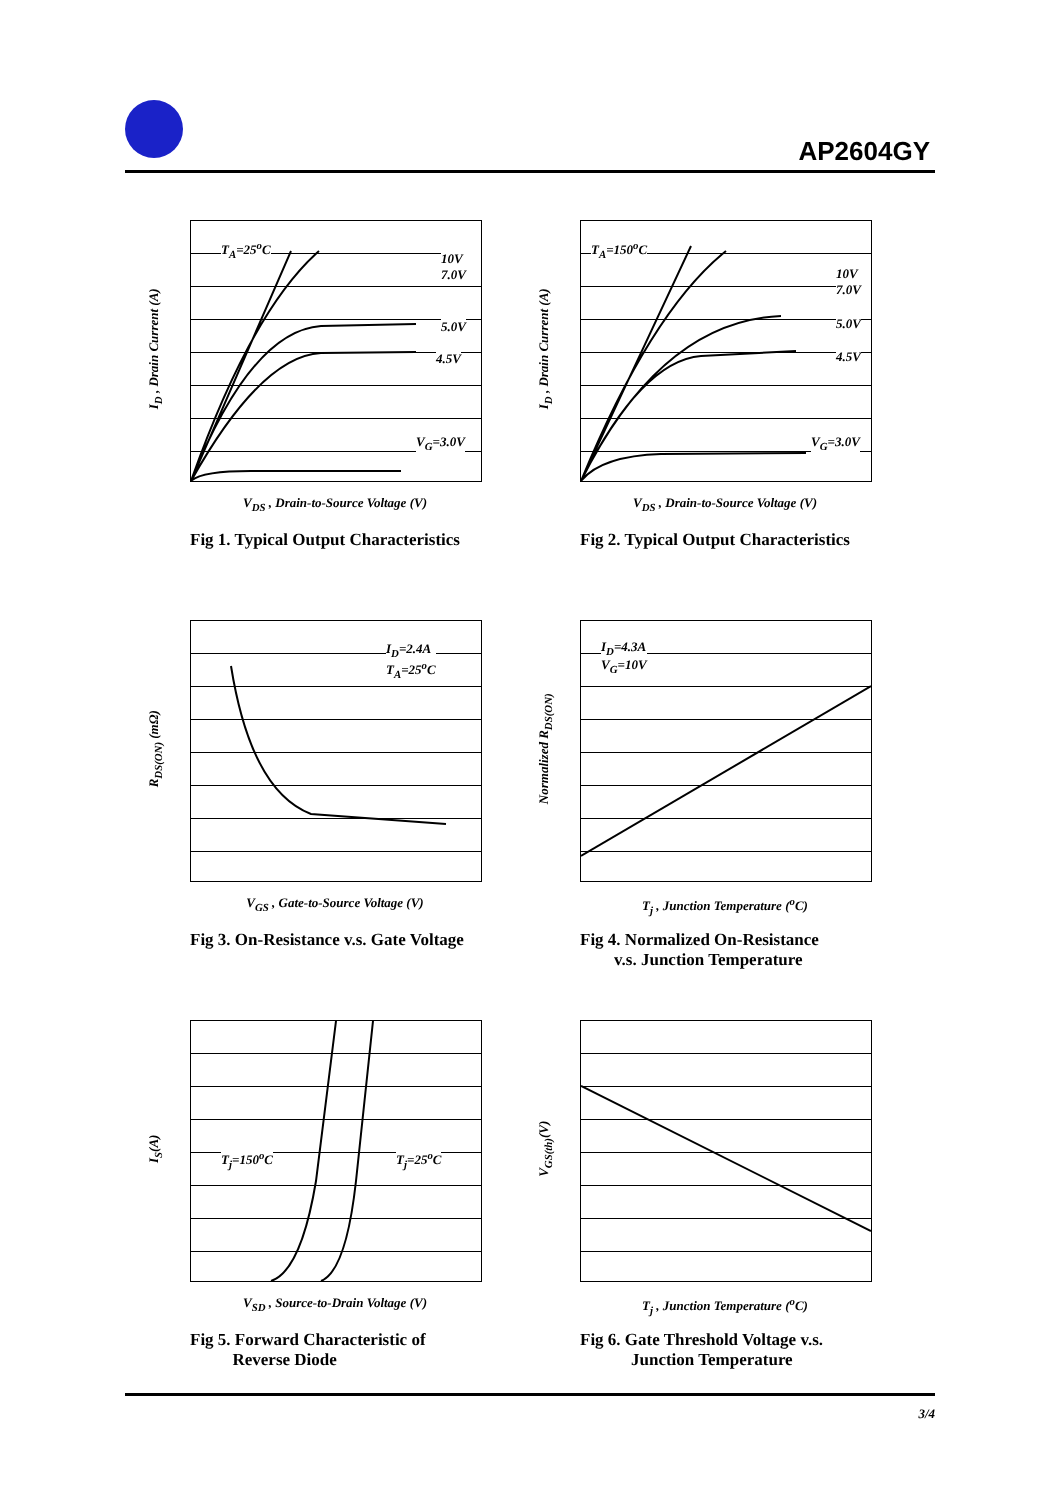AP2604GY
T<sub>A</sub>=25<sup>o</sup>C
10V 7.0V
5.0V
4.5V
V<sub>G</sub>=3.0V
I<sub>D</sub> , Drain Current (A)
V<sub>DS</sub> , Drain-to-Source Voltage (V)
Fig 1. Typical Output Characteristics
T<sub>A</sub>=150<sup>o</sup>C
10V 7.0V
5.0V
4.5V
V<sub>G</sub>=3.0V
I<sub>D</sub> , Drain Current (A)
V<sub>DS</sub> , Drain-to-Source Voltage (V)
Fig 2. Typical Output Characteristics
I<sub>D</sub>=2.4A
T<sub>A</sub>=25<sup>o</sup>C
R<sub>DS(ON)</sub> (mΩ)
V<sub>GS</sub> , Gate-to-Source Voltage (V)
Fig 3. On-Resistance v.s. Gate Voltage
I<sub>D</sub>=4.3A
V<sub>G</sub>=10V
Normalized R<sub>DS(ON)</sub>
T<sub>j</sub> , Junction Temperature (<sup>o</sup>C)
Fig 4. Normalized On-Resistance
v.s. Junction Temperature
T<sub>j</sub>=150<sup>o</sup>C T<sub>j</sub>=25<sup>o</sup>C
I<sub>S</sub>(A)
V<sub>SD</sub> , Source-to-Drain Voltage (V)
Fig 5. Forward Characteristic of
Reverse Diode
V<sub>GS(th)</sub>(V)
T<sub>j</sub> , Junction Temperature (<sup>o</sup>C)
Fig 6. Gate Threshold Voltage v.s.
Junction Temperature
3/4